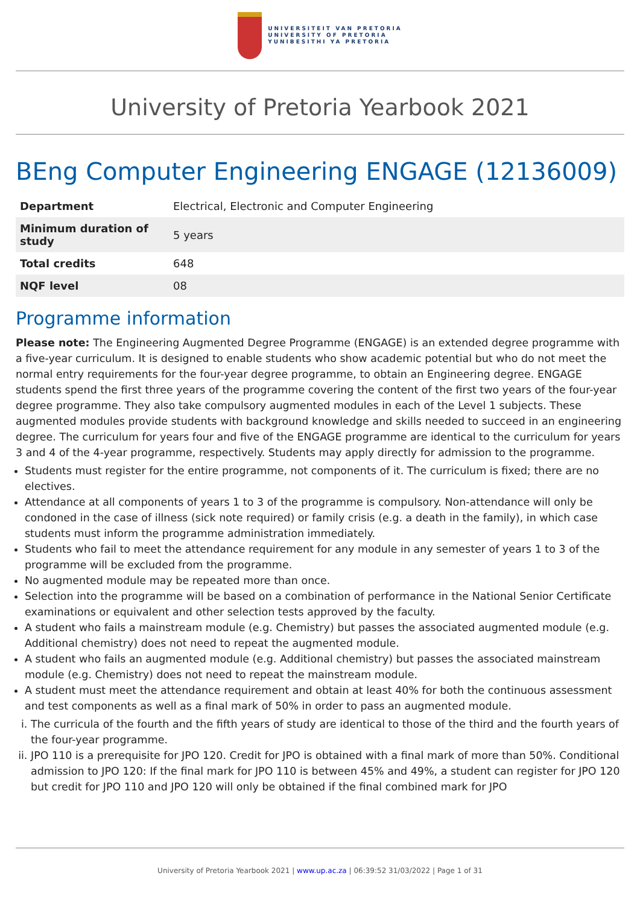UNIVERSITEIT VAN PRETORIA
UNIVERSITY OF PRETORIA
YUNIBESITHI YA PRETORIA
University of Pretoria Yearbook 2021
BEng Computer Engineering ENGAGE (12136009)
| Department | Electrical, Electronic and Computer Engineering |
| Minimum duration of study | 5 years |
| Total credits | 648 |
| NQF level | 08 |
Programme information
Please note: The Engineering Augmented Degree Programme (ENGAGE) is an extended degree programme with a five-year curriculum. It is designed to enable students who show academic potential but who do not meet the normal entry requirements for the four-year degree programme, to obtain an Engineering degree. ENGAGE students spend the first three years of the programme covering the content of the first two years of the four-year degree programme. They also take compulsory augmented modules in each of the Level 1 subjects. These augmented modules provide students with background knowledge and skills needed to succeed in an engineering degree. The curriculum for years four and five of the ENGAGE programme are identical to the curriculum for years 3 and 4 of the 4-year programme, respectively. Students may apply directly for admission to the programme.
Students must register for the entire programme, not components of it. The curriculum is fixed; there are no electives.
Attendance at all components of years 1 to 3 of the programme is compulsory. Non-attendance will only be condoned in the case of illness (sick note required) or family crisis (e.g. a death in the family), in which case students must inform the programme administration immediately.
Students who fail to meet the attendance requirement for any module in any semester of years 1 to 3 of the programme will be excluded from the programme.
No augmented module may be repeated more than once.
Selection into the programme will be based on a combination of performance in the National Senior Certificate examinations or equivalent and other selection tests approved by the faculty.
A student who fails a mainstream module (e.g. Chemistry) but passes the associated augmented module (e.g. Additional chemistry) does not need to repeat the augmented module.
A student who fails an augmented module (e.g. Additional chemistry) but passes the associated mainstream module (e.g. Chemistry) does not need to repeat the mainstream module.
A student must meet the attendance requirement and obtain at least 40% for both the continuous assessment and test components as well as a final mark of 50% in order to pass an augmented module.
i. The curricula of the fourth and the fifth years of study are identical to those of the third and the fourth years of the four-year programme.
ii. JPO 110 is a prerequisite for JPO 120. Credit for JPO is obtained with a final mark of more than 50%. Conditional admission to JPO 120: If the final mark for JPO 110 is between 45% and 49%, a student can register for JPO 120 but credit for JPO 110 and JPO 120 will only be obtained if the final combined mark for JPO
University of Pretoria Yearbook 2021 | www.up.ac.za | 06:39:52 31/03/2022 | Page 1 of 31